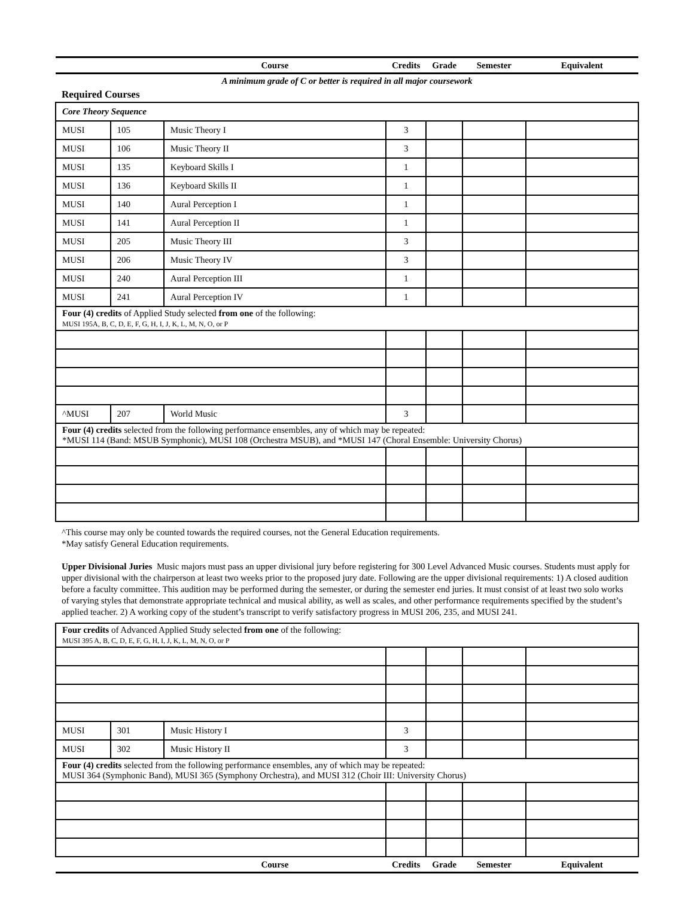| | | Course | Credits | Grade | Semester | Equivalent |
| --- | --- | --- | --- | --- | --- | --- |
| A minimum grade of C or better is required in all major coursework | | | | | | |
| Required Courses | | | | | | |
| Core Theory Sequence | | | | | | |
| MUSI | 105 | Music Theory I | 3 | | | |
| MUSI | 106 | Music Theory II | 3 | | | |
| MUSI | 135 | Keyboard Skills I | 1 | | | |
| MUSI | 136 | Keyboard Skills II | 1 | | | |
| MUSI | 140 | Aural Perception I | 1 | | | |
| MUSI | 141 | Aural Perception II | 1 | | | |
| MUSI | 205 | Music Theory III | 3 | | | |
| MUSI | 206 | Music Theory IV | 3 | | | |
| MUSI | 240 | Aural Perception III | 1 | | | |
| MUSI | 241 | Aural Perception IV | 1 | | | |
| Four (4) credits of Applied Study selected from one of the following: MUSI 195A, B, C, D, E, F, G, H, I, J, K, L, M, N, O, or P | | | | | | |
| ^MUSI | 207 | World Music | 3 | | | |
| Four (4) credits selected from the following performance ensembles, any of which may be repeated: *MUSI 114 (Band: MSUB Symphonic), MUSI 108 (Orchestra MSUB), and *MUSI 147 (Choral Ensemble: University Chorus) | | | | | | |
| ^This course may only be counted towards the required courses, not the General Education requirements. *May satisfy General Education requirements. Upper Divisional Juries Music majors must pass an upper divisional jury before registering for 300 Level Advanced Music courses. Students must apply for upper divisional with the chairperson at least two weeks prior to the proposed jury date. Following are the upper divisional requirements: 1) A closed audition before a faculty committee. This audition may be performed during the semester, or during the semester end juries. It must consist of at least two solo works of varying styles that demonstrate appropriate technical and musical ability, as well as scales, and other performance requirements specified by the student’s applied teacher. 2) A working copy of the student’s transcript to verify satisfactory progress in MUSI 206, 235, and MUSI 241. | | | | | | |
| Four credits of Advanced Applied Study selected from one of the following: MUSI 395 A, B, C, D, E, F, G, H, I, J, K, L, M, N, O, or P | | | | | | |
| MUSI | 301 | Music History I | 3 | | | |
| MUSI | 302 | Music History II | 3 | | | |
| Four (4) credits selected from the following performance ensembles, any of which may be repeated: MUSI 364 (Symphonic Band), MUSI 365 (Symphony Orchestra), and MUSI 312 (Choir III: University Chorus) | | | | | | |
| | | Course | Credits | Grade | Semester | Equivalent |